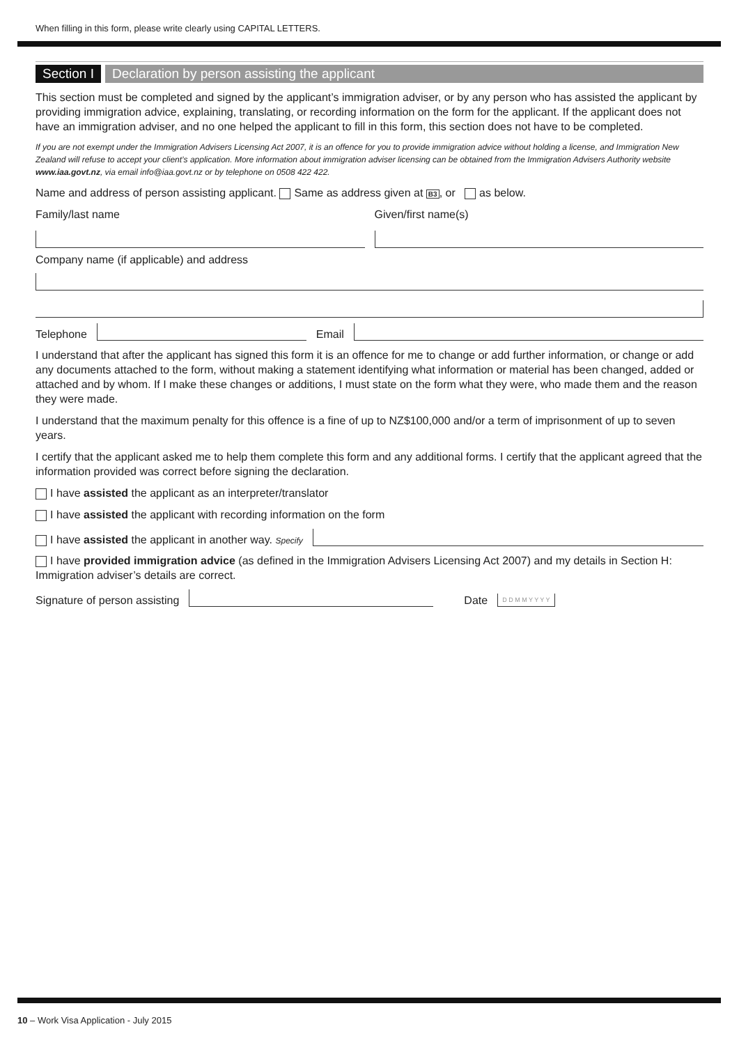When filling in this form, please write clearly using CAPITAL LETTERS.
Section I Declaration by person assisting the applicant
This section must be completed and signed by the applicant’s immigration adviser, or by any person who has assisted the applicant by providing immigration advice, explaining, translating, or recording information on the form for the applicant. If the applicant does not have an immigration adviser, and no one helped the applicant to fill in this form, this section does not have to be completed.
If you are not exempt under the Immigration Advisers Licensing Act 2007, it is an offence for you to provide immigration advice without holding a license, and Immigration New Zealand will refuse to accept your client’s application. More information about immigration adviser licensing can be obtained from the Immigration Advisers Authority website www.iaa.govt.nz, via email info@iaa.govt.nz or by telephone on 0508 422 422.
Name and address of person assisting applicant. Same as address given at B3, or as below.
Family/last name
Given/first name(s)
Company name (if applicable) and address
Telephone
Email
I understand that after the applicant has signed this form it is an offence for me to change or add further information, or change or add any documents attached to the form, without making a statement identifying what information or material has been changed, added or attached and by whom. If I make these changes or additions, I must state on the form what they were, who made them and the reason they were made.
I understand that the maximum penalty for this offence is a fine of up to NZ$100,000 and/or a term of imprisonment of up to seven years.
I certify that the applicant asked me to help them complete this form and any additional forms. I certify that the applicant agreed that the information provided was correct before signing the declaration.
I have assisted the applicant as an interpreter/translator
I have assisted the applicant with recording information on the form
I have assisted the applicant in another way. Specify
I have provided immigration advice (as defined in the Immigration Advisers Licensing Act 2007) and my details in Section H: Immigration adviser’s details are correct.
Signature of person assisting
Date D D M M Y Y Y Y
10 – Work Visa Application - July 2015